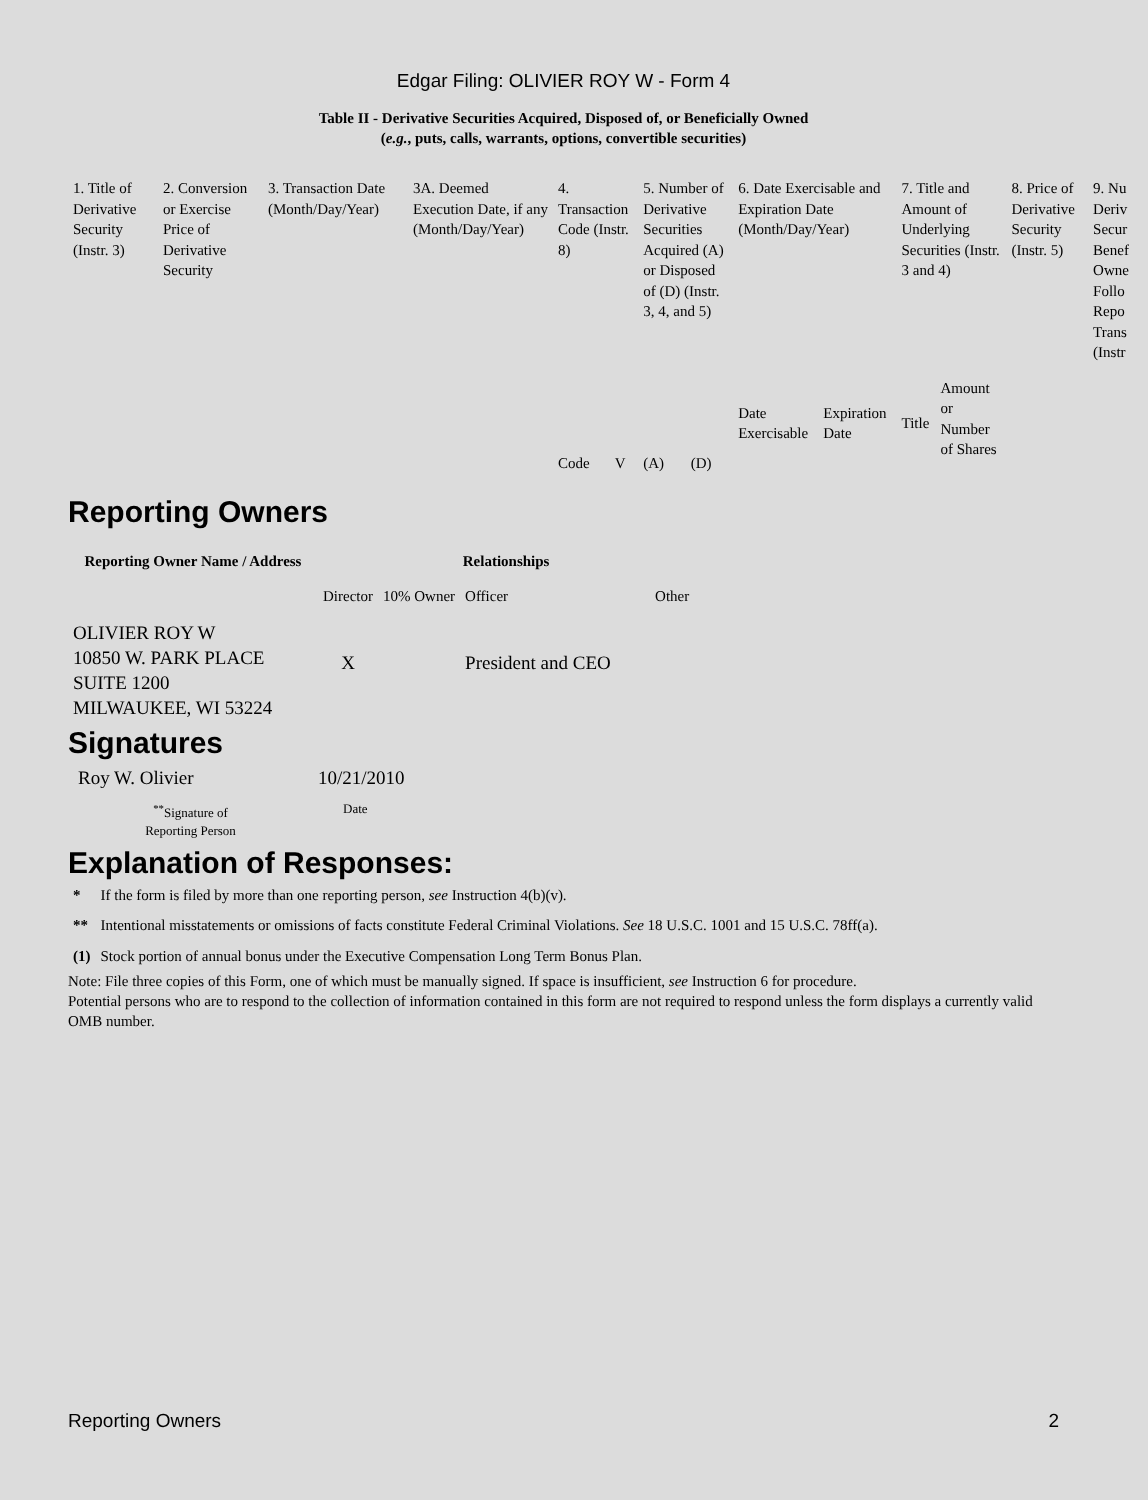Edgar Filing: OLIVIER ROY W - Form 4
Table II - Derivative Securities Acquired, Disposed of, or Beneficially Owned
(e.g., puts, calls, warrants, options, convertible securities)
| 1. Title of Derivative Security (Instr. 3) | 2. Conversion or Exercise Price of Derivative Security | 3. Transaction Date (Month/Day/Year) | 3A. Deemed Execution Date, if any (Month/Day/Year) | 4. Transaction Code (Instr. 8) | | 5. Number of Derivative Securities Acquired (A) or Disposed of (D) (Instr. 3, 4, and 5) | | 6. Date Exercisable and Expiration Date (Month/Day/Year) | | 7. Title and Amount of Underlying Securities (Instr. 3 and 4) | | 8. Price of Derivative Security (Instr. 5) | 9. Nu Deriv Secur Benef Owne Follo Repo Trans (Instr |
| | | | | Code | V | (A) | (D) | Date Exercisable | Expiration Date | Title | Amount or Number of Shares | | |
Reporting Owners
| Reporting Owner Name / Address | Relationships | | | |
| --- | --- | --- | --- | --- |
| | Director | 10% Owner | Officer | Other |
| OLIVIER ROY W 10850 W. PARK PLACE SUITE 1200 MILWAUKEE, WI 53224 | X | | President and CEO | |
Signatures
| Roy W. Olivier | 10/21/2010 |
| <sup>**</sup> Signature of Reporting Person | Date |
Explanation of Responses:
| * | If the form is filed by more than one reporting person, see Instruction 4(b)(v). |
| ** | Intentional misstatements or omissions of facts constitute Federal Criminal Violations. See 18 U.S.C. 1001 and 15 U.S.C. 78ff(a). |
| (1) | Stock portion of annual bonus under the Executive Compensation Long Term Bonus Plan. |
Note: File three copies of this Form, one of which must be manually signed. If space is insufficient, see Instruction 6 for procedure.
Potential persons who are to respond to the collection of information contained in this form are not required to respond unless the form displays a currently valid OMB number.
Reporting Owners 2